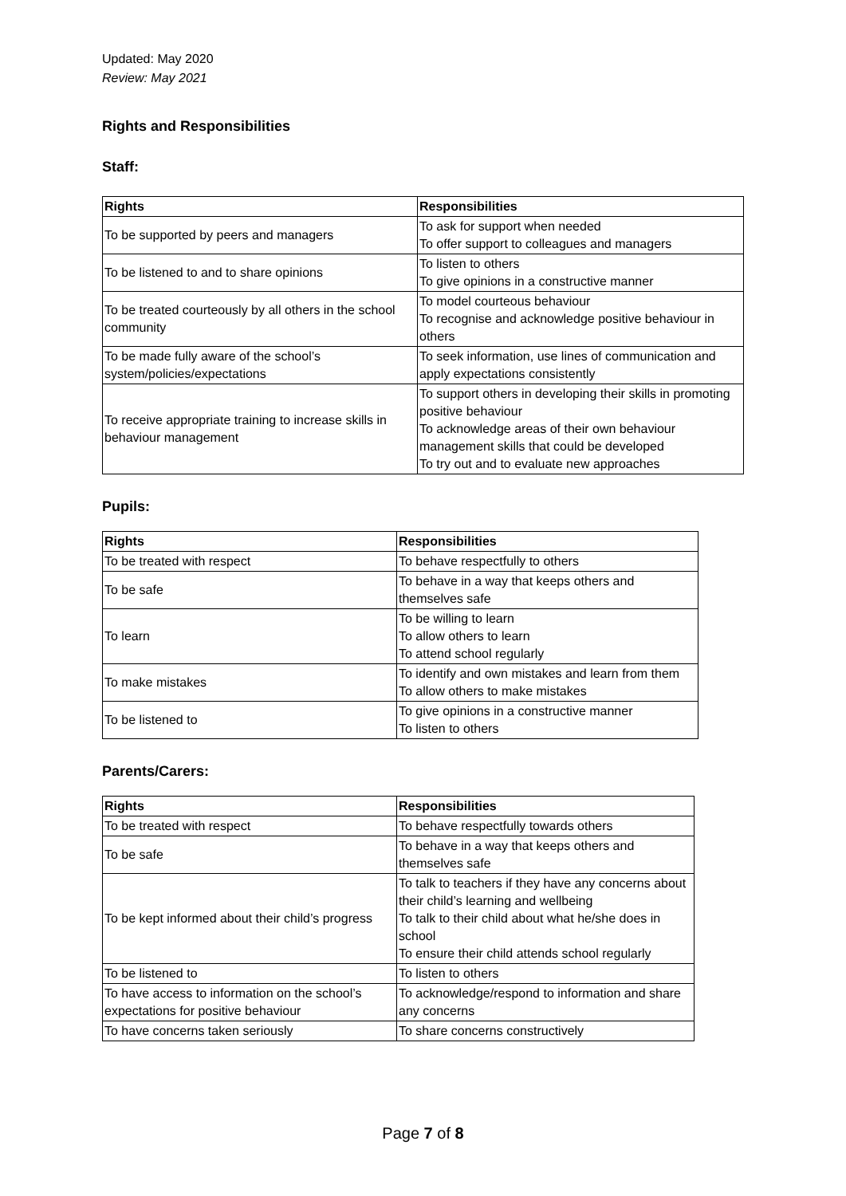Updated: May 2020
Review: May 2021
Rights and Responsibilities
Staff:
| Rights | Responsibilities |
| --- | --- |
| To be supported by peers and managers | To ask for support when needed To offer support to colleagues and managers |
| To be listened to and to share opinions | To listen to others To give opinions in a constructive manner |
| To be treated courteously by all others in the school community | To model courteous behaviour To recognise and acknowledge positive behaviour in others |
| To be made fully aware of the school’s system/policies/expectations | To seek information, use lines of communication and apply expectations consistently |
| To receive appropriate training to increase skills in behaviour management | To support others in developing their skills in promoting positive behaviour To acknowledge areas of their own behaviour management skills that could be developed To try out and to evaluate new approaches |
Pupils:
| Rights | Responsibilities |
| --- | --- |
| To be treated with respect | To behave respectfully to others |
| To be safe | To behave in a way that keeps others and themselves safe |
| To learn | To be willing to learn To allow others to learn To attend school regularly |
| To make mistakes | To identify and own mistakes and learn from them To allow others to make mistakes |
| To be listened to | To give opinions in a constructive manner To listen to others |
Parents/Carers:
| Rights | Responsibilities |
| --- | --- |
| To be treated with respect | To behave respectfully towards others |
| To be safe | To behave in a way that keeps others and themselves safe |
| To be kept informed about their child’s progress | To talk to teachers if they have any concerns about their child’s learning and wellbeing To talk to their child about what he/she does in school To ensure their child attends school regularly |
| To be listened to | To listen to others |
| To have access to information on the school’s expectations for positive behaviour | To acknowledge/respond to information and share any concerns |
| To have concerns taken seriously | To share concerns constructively |
Page 7 of 8